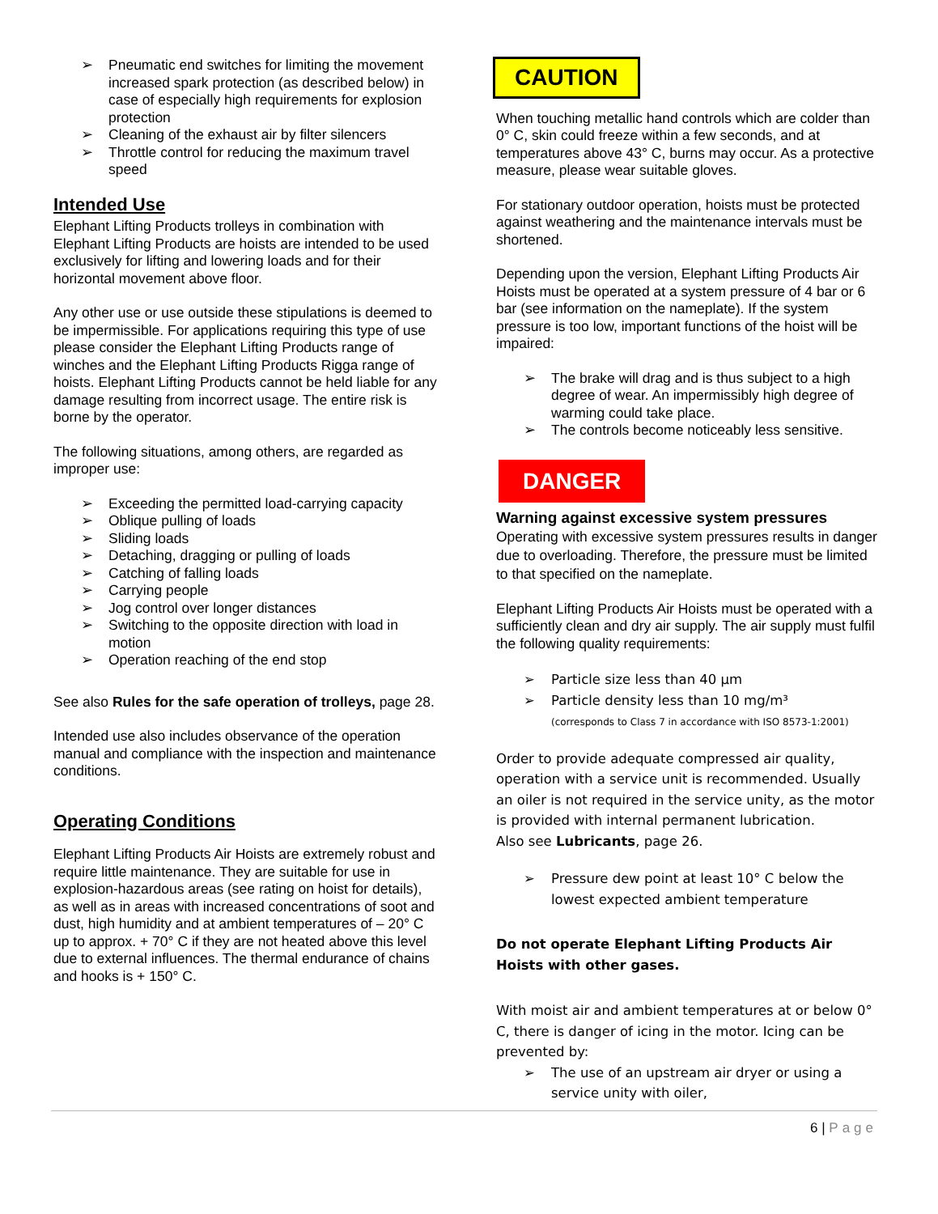➢ Pneumatic end switches for limiting the movement increased spark protection (as described below) in case of especially high requirements for explosion protection
➢ Cleaning of the exhaust air by filter silencers
➢ Throttle control for reducing the maximum travel speed
Intended Use
Elephant Lifting Products trolleys in combination with Elephant Lifting Products are hoists are intended to be used exclusively for lifting and lowering loads and for their horizontal movement above floor.
Any other use or use outside these stipulations is deemed to be impermissible. For applications requiring this type of use please consider the Elephant Lifting Products range of winches and the Elephant Lifting Products Rigga range of hoists. Elephant Lifting Products cannot be held liable for any damage resulting from incorrect usage. The entire risk is borne by the operator.
The following situations, among others, are regarded as improper use:
➢ Exceeding the permitted load-carrying capacity
➢ Oblique pulling of loads
➢ Sliding loads
➢ Detaching, dragging or pulling of loads
➢ Catching of falling loads
➢ Carrying people
➢ Jog control over longer distances
➢ Switching to the opposite direction with load in motion
➢ Operation reaching of the end stop
See also Rules for the safe operation of trolleys, page 28.
Intended use also includes observance of the operation manual and compliance with the inspection and maintenance conditions.
Operating Conditions
Elephant Lifting Products Air Hoists are extremely robust and require little maintenance. They are suitable for use in explosion-hazardous areas (see rating on hoist for details), as well as in areas with increased concentrations of soot and dust, high humidity and at ambient temperatures of – 20° C up to approx. + 70° C if they are not heated above this level due to external influences. The thermal endurance of chains and hooks is + 150° C.
CAUTION
When touching metallic hand controls which are colder than 0° C, skin could freeze within a few seconds, and at temperatures above 43° C, burns may occur. As a protective measure, please wear suitable gloves.
For stationary outdoor operation, hoists must be protected against weathering and the maintenance intervals must be shortened.
Depending upon the version, Elephant Lifting Products Air Hoists must be operated at a system pressure of 4 bar or 6 bar (see information on the nameplate). If the system pressure is too low, important functions of the hoist will be impaired:
➢ The brake will drag and is thus subject to a high degree of wear. An impermissibly high degree of warming could take place.
➢ The controls become noticeably less sensitive.
DANGER
Warning against excessive system pressures
Operating with excessive system pressures results in danger due to overloading. Therefore, the pressure must be limited to that specified on the nameplate.
Elephant Lifting Products Air Hoists must be operated with a sufficiently clean and dry air supply. The air supply must fulfil the following quality requirements:
➢ Particle size less than 40 µm
➢ Particle density less than 10 mg/m³
(corresponds to Class 7 in accordance with ISO 8573-1:2001)
Order to provide adequate compressed air quality, operation with a service unit is recommended. Usually an oiler is not required in the service unity, as the motor is provided with internal permanent lubrication.
Also see Lubricants, page 26.
➢ Pressure dew point at least 10° C below the lowest expected ambient temperature
Do not operate Elephant Lifting Products Air Hoists with other gases.
With moist air and ambient temperatures at or below 0° C, there is danger of icing in the motor. Icing can be prevented by:
➢ The use of an upstream air dryer or using a service unity with oiler,
6 | Page